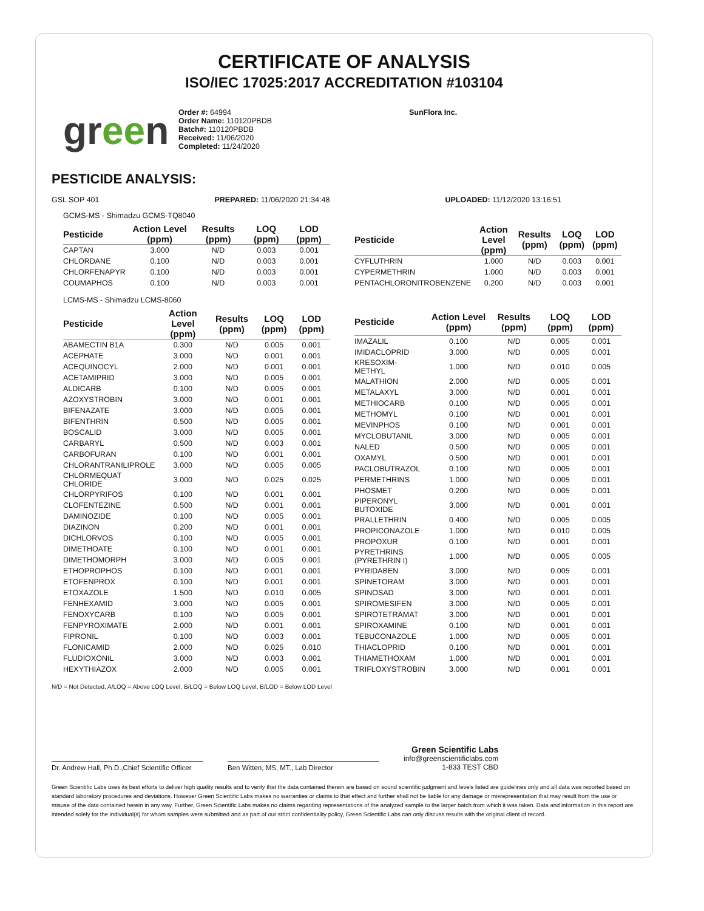CERTIFICATE OF ANALYSIS
ISO/IEC 17025:2017 ACCREDITATION #103104
green
Order #: 64994
Order Name: 110120PBDB
Batch#: 110120PBDB
Received: 11/06/2020
Completed: 11/24/2020
SunFlora Inc.
PESTICIDE ANALYSIS:
GSL SOP 401 PREPARED: 11/06/2020 21:34:48 UPLOADED: 11/12/2020 13:16:51
GCMS-MS - Shimadzu GCMS-TQ8040
| Pesticide | Action Level (ppm) | Results (ppm) | LOQ (ppm) | LOD (ppm) |
| --- | --- | --- | --- | --- |
| CAPTAN | 3.000 | N/D | 0.003 | 0.001 |
| CHLORDANE | 0.100 | N/D | 0.003 | 0.001 |
| CHLORFENAPYR | 0.100 | N/D | 0.003 | 0.001 |
| COUMAPHOS | 0.100 | N/D | 0.003 | 0.001 |
| Pesticide | Action Level (ppm) | Results (ppm) | LOQ (ppm) | LOD (ppm) |
| --- | --- | --- | --- | --- |
| CYFLUTHRIN | 1.000 | N/D | 0.003 | 0.001 |
| CYPERMETHRIN | 1.000 | N/D | 0.003 | 0.001 |
| PENTACHLORONITROBENZENE | 0.200 | N/D | 0.003 | 0.001 |
LCMS-MS - Shimadzu LCMS-8060
| Pesticide | Action Level (ppm) | Results (ppm) | LOQ (ppm) | LOD (ppm) |
| --- | --- | --- | --- | --- |
| ABAMECTIN B1A | 0.300 | N/D | 0.005 | 0.001 |
| ACEPHATE | 3.000 | N/D | 0.001 | 0.001 |
| ACEQUINOCYL | 2.000 | N/D | 0.001 | 0.001 |
| ACETAMIPRID | 3.000 | N/D | 0.005 | 0.001 |
| ALDICARB | 0.100 | N/D | 0.005 | 0.001 |
| AZOXYSTROBIN | 3.000 | N/D | 0.001 | 0.001 |
| BIFENAZATE | 3.000 | N/D | 0.005 | 0.001 |
| BIFENTHRIN | 0.500 | N/D | 0.005 | 0.001 |
| BOSCALID | 3.000 | N/D | 0.005 | 0.001 |
| CARBARYL | 0.500 | N/D | 0.003 | 0.001 |
| CARBOFURAN | 0.100 | N/D | 0.001 | 0.001 |
| CHLORANTRANILIPROLE | 3.000 | N/D | 0.005 | 0.005 |
| CHLORMEQUAT CHLORIDE | 3.000 | N/D | 0.025 | 0.025 |
| CHLORPYRIFOS | 0.100 | N/D | 0.001 | 0.001 |
| CLOFENTEZINE | 0.500 | N/D | 0.001 | 0.001 |
| DAMINOZIDE | 0.100 | N/D | 0.005 | 0.001 |
| DIAZINON | 0.200 | N/D | 0.001 | 0.001 |
| DICHLORVOS | 0.100 | N/D | 0.005 | 0.001 |
| DIMETHOATE | 0.100 | N/D | 0.001 | 0.001 |
| DIMETHOMORPH | 3.000 | N/D | 0.005 | 0.001 |
| ETHOPROPHOS | 0.100 | N/D | 0.001 | 0.001 |
| ETOFENPROX | 0.100 | N/D | 0.001 | 0.001 |
| ETOXAZOLE | 1.500 | N/D | 0.010 | 0.005 |
| FENHEXAMID | 3.000 | N/D | 0.005 | 0.001 |
| FENOXYCARB | 0.100 | N/D | 0.005 | 0.001 |
| FENPYROXIMATE | 2.000 | N/D | 0.001 | 0.001 |
| FIPRONIL | 0.100 | N/D | 0.003 | 0.001 |
| FLONICAMID | 2.000 | N/D | 0.025 | 0.010 |
| FLUDIOXONIL | 3.000 | N/D | 0.003 | 0.001 |
| HEXYTHIAZOX | 2.000 | N/D | 0.005 | 0.001 |
| Pesticide | Action Level (ppm) | Results (ppm) | LOQ (ppm) | LOD (ppm) |
| --- | --- | --- | --- | --- |
| IMAZALIL | 0.100 | N/D | 0.005 | 0.001 |
| IMIDACLOPRID | 3.000 | N/D | 0.005 | 0.001 |
| KRESOXIM-METHYL | 1.000 | N/D | 0.010 | 0.005 |
| MALATHION | 2.000 | N/D | 0.005 | 0.001 |
| METALAXYL | 3.000 | N/D | 0.001 | 0.001 |
| METHIOCARB | 0.100 | N/D | 0.005 | 0.001 |
| METHOMYL | 0.100 | N/D | 0.001 | 0.001 |
| MEVINPHOS | 0.100 | N/D | 0.001 | 0.001 |
| MYCLOBUTANIL | 3.000 | N/D | 0.005 | 0.001 |
| NALED | 0.500 | N/D | 0.005 | 0.001 |
| OXAMYL | 0.500 | N/D | 0.001 | 0.001 |
| PACLOBUTRAZOL | 0.100 | N/D | 0.005 | 0.001 |
| PERMETHRINS | 1.000 | N/D | 0.005 | 0.001 |
| PHOSMET | 0.200 | N/D | 0.005 | 0.001 |
| PIPERONYL BUTOXIDE | 3.000 | N/D | 0.001 | 0.001 |
| PRALLETHRIN | 0.400 | N/D | 0.005 | 0.005 |
| PROPICONAZOLE | 1.000 | N/D | 0.010 | 0.005 |
| PROPOXUR | 0.100 | N/D | 0.001 | 0.001 |
| PYRETHRINS (PYRETHRIN I) | 1.000 | N/D | 0.005 | 0.005 |
| PYRIDABEN | 3.000 | N/D | 0.005 | 0.001 |
| SPINETORAM | 3.000 | N/D | 0.001 | 0.001 |
| SPINOSAD | 3.000 | N/D | 0.001 | 0.001 |
| SPIROMESIFEN | 3.000 | N/D | 0.005 | 0.001 |
| SPIROTETRAMAT | 3.000 | N/D | 0.001 | 0.001 |
| SPIROXAMINE | 0.100 | N/D | 0.001 | 0.001 |
| TEBUCONAZOLE | 1.000 | N/D | 0.005 | 0.001 |
| THIACLOPRID | 0.100 | N/D | 0.001 | 0.001 |
| THIAMETHOXAM | 1.000 | N/D | 0.001 | 0.001 |
| TRIFLOXYSTROBIN | 3.000 | N/D | 0.001 | 0.001 |
N/D = Not Detected, A/LOQ = Above LOQ Level, B/LOQ = Below LOQ Level, B/LOD = Below LOD Level
Dr. Andrew Hall, Ph.D.,Chief Scientific Officer
Ben Witten, MS, MT., Lab Director
Green Scientific Labs
info@greenscientificlabs.com
1-833 TEST CBD
Green Scientific Labs uses its best efforts to deliver high quality results and to verify that the data contained therein are based on sound scientific judgment and levels listed are guidelines only and all data was reported based on standard laboratory procedures and deviations. However Green Scientific Labs makes no warranties or claims to that effect and further shall not be liable for any damage or misrepresentation that may result from the use or misuse of the data contained herein in any way. Further, Green Scientific Labs makes no claims regarding representations of the analyzed sample to the larger batch from which it was taken. Data and information in this report are intended solely for the individual(s) for whom samples were submitted and as part of our strict confidentiality policy, Green Scientific Labs can only discuss results with the original client of record.